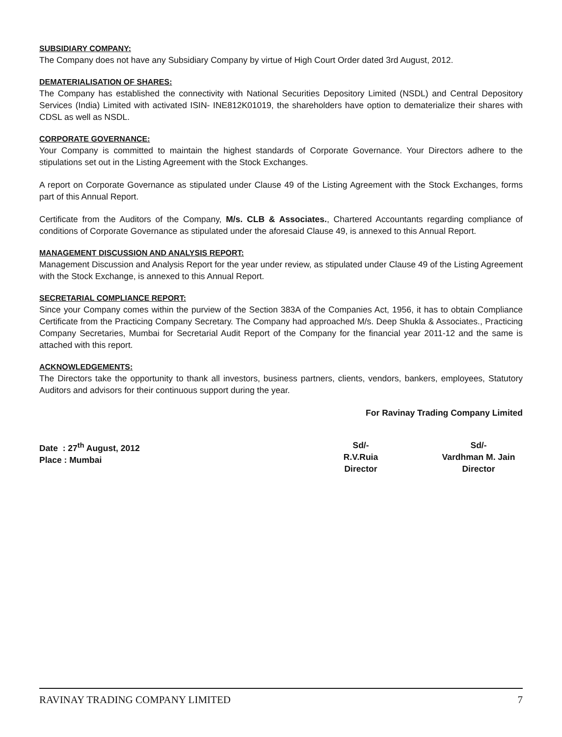SUBSIDIARY COMPANY:
The Company does not have any Subsidiary Company by virtue of High Court Order dated 3rd August, 2012.
DEMATERIALISATION OF SHARES:
The Company has established the connectivity with National Securities Depository Limited (NSDL) and Central Depository Services (India) Limited with activated ISIN- INE812K01019, the shareholders have option to dematerialize their shares with CDSL as well as NSDL.
CORPORATE GOVERNANCE:
Your Company is committed to maintain the highest standards of Corporate Governance. Your Directors adhere to the stipulations set out in the Listing Agreement with the Stock Exchanges.
A report on Corporate Governance as stipulated under Clause 49 of the Listing Agreement with the Stock Exchanges, forms part of this Annual Report.
Certificate from the Auditors of the Company, M/s. CLB & Associates., Chartered Accountants regarding compliance of conditions of Corporate Governance as stipulated under the aforesaid Clause 49, is annexed to this Annual Report.
MANAGEMENT DISCUSSION AND ANALYSIS REPORT:
Management Discussion and Analysis Report for the year under review, as stipulated under Clause 49 of the Listing Agreement with the Stock Exchange, is annexed to this Annual Report.
SECRETARIAL COMPLIANCE REPORT:
Since your Company comes within the purview of the Section 383A of the Companies Act, 1956, it has to obtain Compliance Certificate from the Practicing Company Secretary. The Company had approached M/s. Deep Shukla & Associates., Practicing Company Secretaries, Mumbai for Secretarial Audit Report of the Company for the financial year 2011-12 and the same is attached with this report.
ACKNOWLEDGEMENTS:
The Directors take the opportunity to thank all investors, business partners, clients, vendors, bankers, employees, Statutory Auditors and advisors for their continuous support during the year.
For Ravinay Trading Company Limited
Date : 27<sup>th</sup> August, 2012
Place : Mumbai
Sd/-
R.V.Ruia
Director
Sd/-
Vardhman M. Jain
Director
RAVINAY TRADING COMPANY LIMITED 7